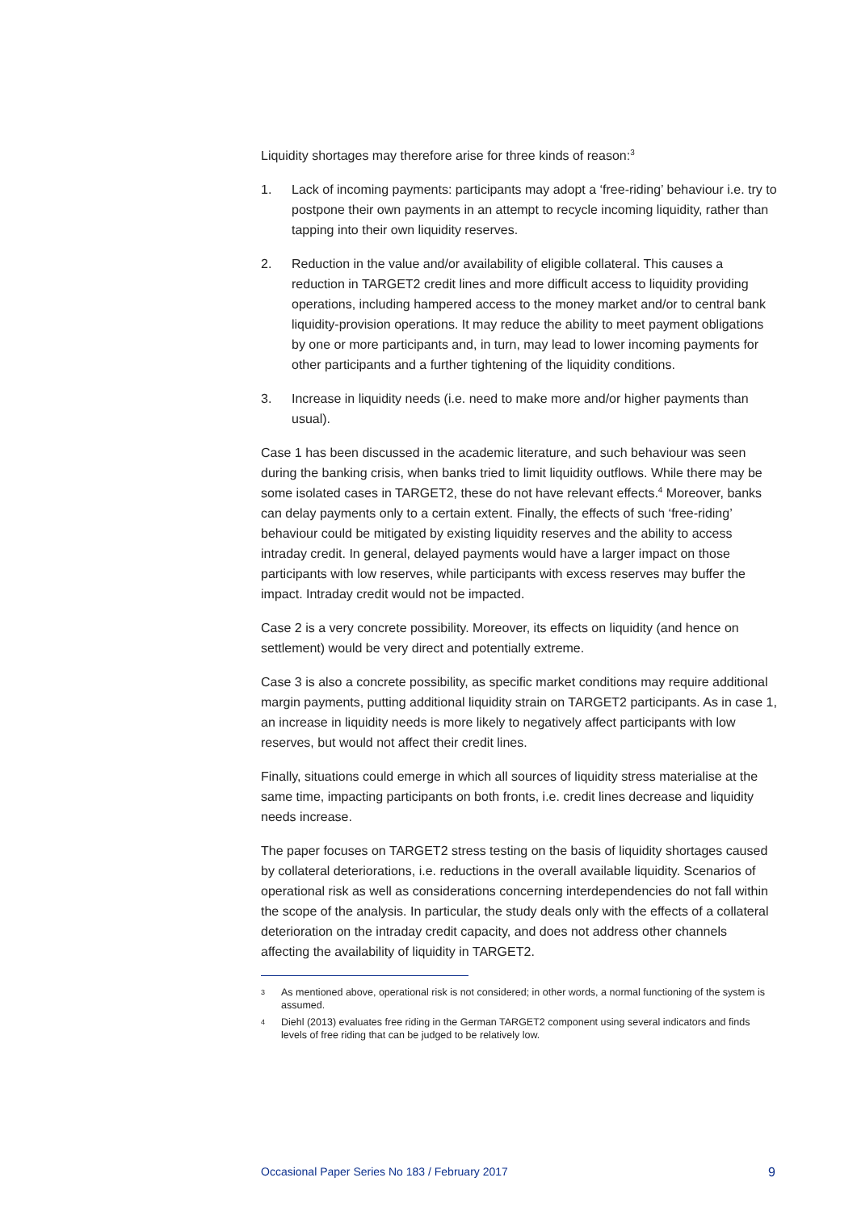Liquidity shortages may therefore arise for three kinds of reason:<sup>3</sup>
1. Lack of incoming payments: participants may adopt a ‘free-riding’ behaviour i.e. try to postpone their own payments in an attempt to recycle incoming liquidity, rather than tapping into their own liquidity reserves.
2. Reduction in the value and/or availability of eligible collateral. This causes a reduction in TARGET2 credit lines and more difficult access to liquidity providing operations, including hampered access to the money market and/or to central bank liquidity-provision operations. It may reduce the ability to meet payment obligations by one or more participants and, in turn, may lead to lower incoming payments for other participants and a further tightening of the liquidity conditions.
3. Increase in liquidity needs (i.e. need to make more and/or higher payments than usual).
Case 1 has been discussed in the academic literature, and such behaviour was seen during the banking crisis, when banks tried to limit liquidity outflows. While there may be some isolated cases in TARGET2, these do not have relevant effects.<sup>4</sup> Moreover, banks can delay payments only to a certain extent. Finally, the effects of such ‘free-riding’ behaviour could be mitigated by existing liquidity reserves and the ability to access intraday credit. In general, delayed payments would have a larger impact on those participants with low reserves, while participants with excess reserves may buffer the impact. Intraday credit would not be impacted.
Case 2 is a very concrete possibility. Moreover, its effects on liquidity (and hence on settlement) would be very direct and potentially extreme.
Case 3 is also a concrete possibility, as specific market conditions may require additional margin payments, putting additional liquidity strain on TARGET2 participants. As in case 1, an increase in liquidity needs is more likely to negatively affect participants with low reserves, but would not affect their credit lines.
Finally, situations could emerge in which all sources of liquidity stress materialise at the same time, impacting participants on both fronts, i.e. credit lines decrease and liquidity needs increase.
The paper focuses on TARGET2 stress testing on the basis of liquidity shortages caused by collateral deteriorations, i.e. reductions in the overall available liquidity. Scenarios of operational risk as well as considerations concerning interdependencies do not fall within the scope of the analysis. In particular, the study deals only with the effects of a collateral deterioration on the intraday credit capacity, and does not address other channels affecting the availability of liquidity in TARGET2.
3 As mentioned above, operational risk is not considered; in other words, a normal functioning of the system is assumed.
4 Diehl (2013) evaluates free riding in the German TARGET2 component using several indicators and finds levels of free riding that can be judged to be relatively low.
Occasional Paper Series No 183 / February 2017 9